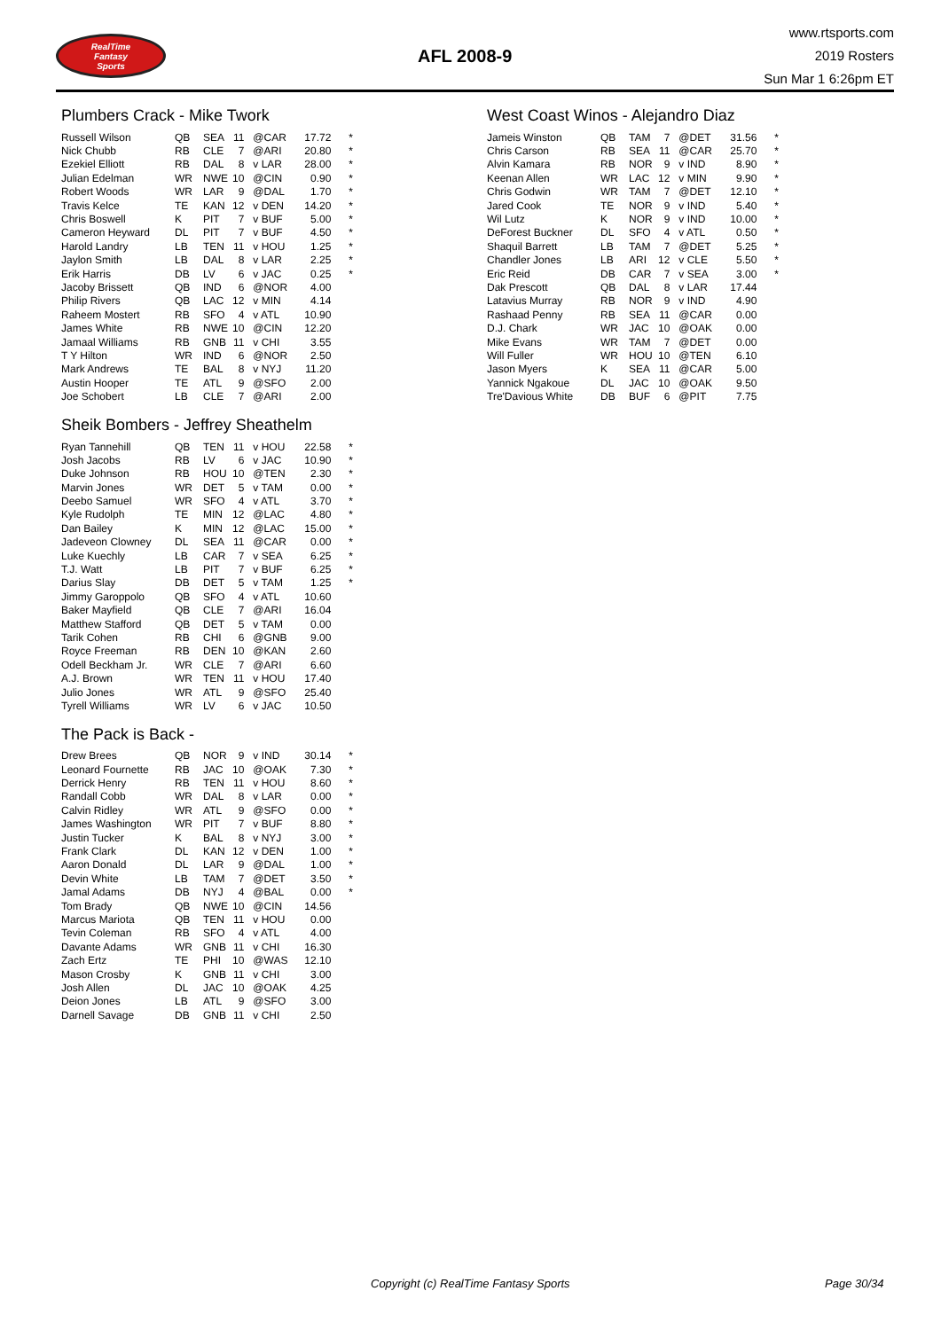RealTime
Fantasy
Sports
AFL 2008-9
www.rtsports.com
2019 Rosters
Sun Mar 1 6:26pm ET
Plumbers Crack - Mike Twork
| Russell Wilson | QB | SEA | 11 | @CAR | 17.72 | * |
| Nick Chubb | RB | CLE | 7 | @ARI | 20.80 | * |
| Ezekiel Elliott | RB | DAL | 8 | v LAR | 28.00 | * |
| Julian Edelman | WR | NWE | 10 | @CIN | 0.90 | * |
| Robert Woods | WR | LAR | 9 | @DAL | 1.70 | * |
| Travis Kelce | TE | KAN | 12 | v DEN | 14.20 | * |
| Chris Boswell | K | PIT | 7 | v BUF | 5.00 | * |
| Cameron Heyward | DL | PIT | 7 | v BUF | 4.50 | * |
| Harold Landry | LB | TEN | 11 | v HOU | 1.25 | * |
| Jaylon Smith | LB | DAL | 8 | v LAR | 2.25 | * |
| Erik Harris | DB | LV | 6 | v JAC | 0.25 | * |
| Jacoby Brissett | QB | IND | 6 | @NOR | 4.00 | |
| Philip Rivers | QB | LAC | 12 | v MIN | 4.14 | |
| Raheem Mostert | RB | SFO | 4 | v ATL | 10.90 | |
| James White | RB | NWE | 10 | @CIN | 12.20 | |
| Jamaal Williams | RB | GNB | 11 | v CHI | 3.55 | |
| T Y Hilton | WR | IND | 6 | @NOR | 2.50 | |
| Mark Andrews | TE | BAL | 8 | v NYJ | 11.20 | |
| Austin Hooper | TE | ATL | 9 | @SFO | 2.00 | |
| Joe Schobert | LB | CLE | 7 | @ARI | 2.00 | |
Sheik Bombers - Jeffrey Sheathelm
| Ryan Tannehill | QB | TEN | 11 | v HOU | 22.58 | * |
| Josh Jacobs | RB | LV | 6 | v JAC | 10.90 | * |
| Duke Johnson | RB | HOU | 10 | @TEN | 2.30 | * |
| Marvin Jones | WR | DET | 5 | v TAM | 0.00 | * |
| Deebo Samuel | WR | SFO | 4 | v ATL | 3.70 | * |
| Kyle Rudolph | TE | MIN | 12 | @LAC | 4.80 | * |
| Dan Bailey | K | MIN | 12 | @LAC | 15.00 | * |
| Jadeveon Clowney | DL | SEA | 11 | @CAR | 0.00 | * |
| Luke Kuechly | LB | CAR | 7 | v SEA | 6.25 | * |
| T.J. Watt | LB | PIT | 7 | v BUF | 6.25 | * |
| Darius Slay | DB | DET | 5 | v TAM | 1.25 | * |
| Jimmy Garoppolo | QB | SFO | 4 | v ATL | 10.60 | |
| Baker Mayfield | QB | CLE | 7 | @ARI | 16.04 | |
| Matthew Stafford | QB | DET | 5 | v TAM | 0.00 | |
| Tarik Cohen | RB | CHI | 6 | @GNB | 9.00 | |
| Royce Freeman | RB | DEN | 10 | @KAN | 2.60 | |
| Odell Beckham Jr. | WR | CLE | 7 | @ARI | 6.60 | |
| A.J. Brown | WR | TEN | 11 | v HOU | 17.40 | |
| Julio Jones | WR | ATL | 9 | @SFO | 25.40 | |
| Tyrell Williams | WR | LV | 6 | v JAC | 10.50 | |
The Pack is Back -
| Drew Brees | QB | NOR | 9 | v IND | 30.14 | * |
| Leonard Fournette | RB | JAC | 10 | @OAK | 7.30 | * |
| Derrick Henry | RB | TEN | 11 | v HOU | 8.60 | * |
| Randall Cobb | WR | DAL | 8 | v LAR | 0.00 | * |
| Calvin Ridley | WR | ATL | 9 | @SFO | 0.00 | * |
| James Washington | WR | PIT | 7 | v BUF | 8.80 | * |
| Justin Tucker | K | BAL | 8 | v NYJ | 3.00 | * |
| Frank Clark | DL | KAN | 12 | v DEN | 1.00 | * |
| Aaron Donald | DL | LAR | 9 | @DAL | 1.00 | * |
| Devin White | LB | TAM | 7 | @DET | 3.50 | * |
| Jamal Adams | DB | NYJ | 4 | @BAL | 0.00 | * |
| Tom Brady | QB | NWE | 10 | @CIN | 14.56 | |
| Marcus Mariota | QB | TEN | 11 | v HOU | 0.00 | |
| Tevin Coleman | RB | SFO | 4 | v ATL | 4.00 | |
| Davante Adams | WR | GNB | 11 | v CHI | 16.30 | |
| Zach Ertz | TE | PHI | 10 | @WAS | 12.10 | |
| Mason Crosby | K | GNB | 11 | v CHI | 3.00 | |
| Josh Allen | DL | JAC | 10 | @OAK | 4.25 | |
| Deion Jones | LB | ATL | 9 | @SFO | 3.00 | |
| Darnell Savage | DB | GNB | 11 | v CHI | 2.50 | |
West Coast Winos - Alejandro Diaz
| Jameis Winston | QB | TAM | 7 | @DET | 31.56 | * |
| Chris Carson | RB | SEA | 11 | @CAR | 25.70 | * |
| Alvin Kamara | RB | NOR | 9 | v IND | 8.90 | * |
| Keenan Allen | WR | LAC | 12 | v MIN | 9.90 | * |
| Chris Godwin | WR | TAM | 7 | @DET | 12.10 | * |
| Jared Cook | TE | NOR | 9 | v IND | 5.40 | * |
| Wil Lutz | K | NOR | 9 | v IND | 10.00 | * |
| DeForest Buckner | DL | SFO | 4 | v ATL | 0.50 | * |
| Shaquil Barrett | LB | TAM | 7 | @DET | 5.25 | * |
| Chandler Jones | LB | ARI | 12 | v CLE | 5.50 | * |
| Eric Reid | DB | CAR | 7 | v SEA | 3.00 | * |
| Dak Prescott | QB | DAL | 8 | v LAR | 17.44 | |
| Latavius Murray | RB | NOR | 9 | v IND | 4.90 | |
| Rashaad Penny | RB | SEA | 11 | @CAR | 0.00 | |
| D.J. Chark | WR | JAC | 10 | @OAK | 0.00 | |
| Mike Evans | WR | TAM | 7 | @DET | 0.00 | |
| Will Fuller | WR | HOU | 10 | @TEN | 6.10 | |
| Jason Myers | K | SEA | 11 | @CAR | 5.00 | |
| Yannick Ngakoue | DL | JAC | 10 | @OAK | 9.50 | |
| Tre'Davious White | DB | BUF | 6 | @PIT | 7.75 | |
Copyright (c) RealTime Fantasy Sports Page 30/34